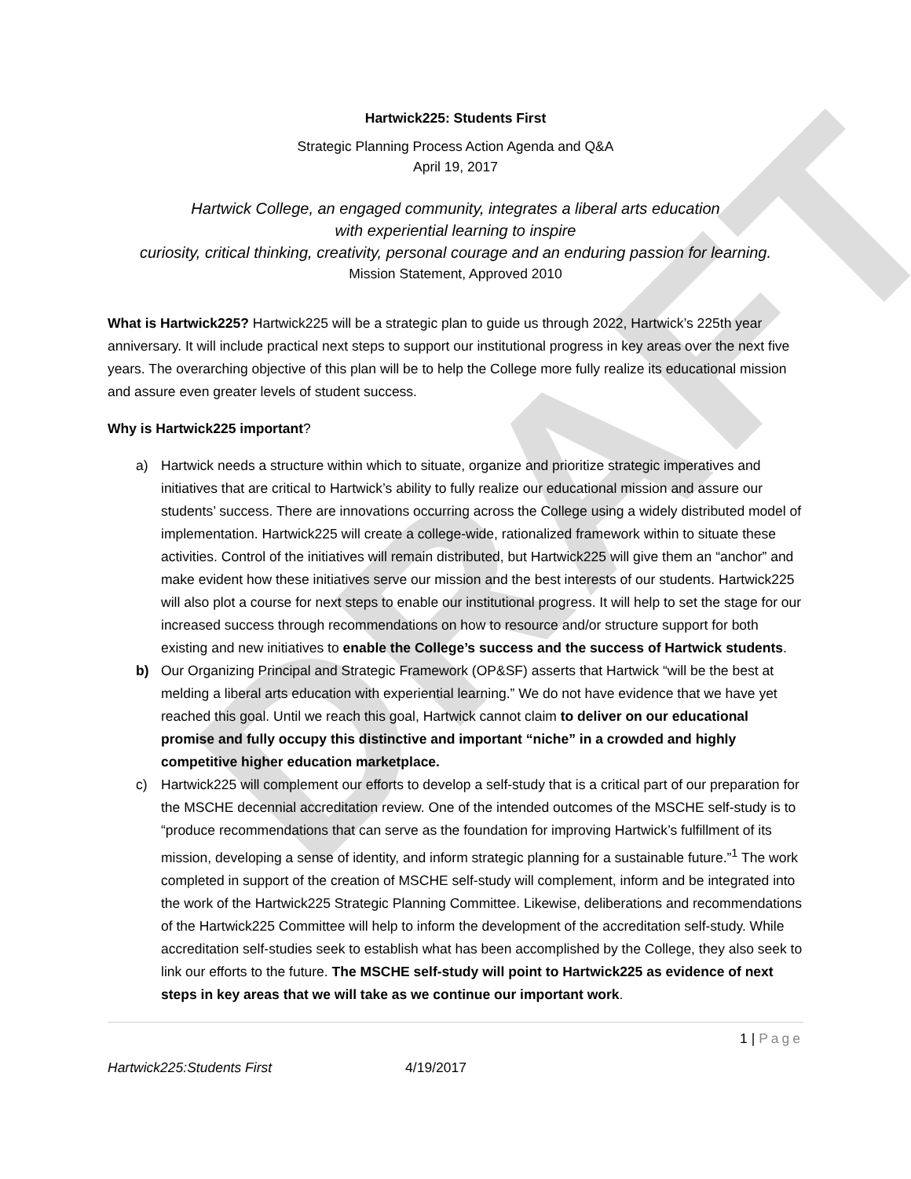DRAFT
Hartwick225: Students First
Strategic Planning Process Action Agenda and Q&A
April 19, 2017
Hartwick College, an engaged community, integrates a liberal arts education
with experiential learning to inspire
curiosity, critical thinking, creativity, personal courage and an enduring passion for learning.
Mission Statement, Approved 2010
What is Hartwick225? Hartwick225 will be a strategic plan to guide us through 2022, Hartwick’s 225th year anniversary. It will include practical next steps to support our institutional progress in key areas over the next five years. The overarching objective of this plan will be to help the College more fully realize its educational mission and assure even greater levels of student success.
Why is Hartwick225 important?
a) Hartwick needs a structure within which to situate, organize and prioritize strategic imperatives and initiatives that are critical to Hartwick’s ability to fully realize our educational mission and assure our students’ success. There are innovations occurring across the College using a widely distributed model of implementation. Hartwick225 will create a college-wide, rationalized framework within to situate these activities. Control of the initiatives will remain distributed, but Hartwick225 will give them an “anchor” and make evident how these initiatives serve our mission and the best interests of our students. Hartwick225 will also plot a course for next steps to enable our institutional progress. It will help to set the stage for our increased success through recommendations on how to resource and/or structure support for both existing and new initiatives to enable the College’s success and the success of Hartwick students.
b) Our Organizing Principal and Strategic Framework (OP&SF) asserts that Hartwick “will be the best at melding a liberal arts education with experiential learning.” We do not have evidence that we have yet reached this goal. Until we reach this goal, Hartwick cannot claim to deliver on our educational promise and fully occupy this distinctive and important “niche” in a crowded and highly competitive higher education marketplace.
c) Hartwick225 will complement our efforts to develop a self-study that is a critical part of our preparation for the MSCHE decennial accreditation review. One of the intended outcomes of the MSCHE self-study is to “produce recommendations that can serve as the foundation for improving Hartwick’s fulfillment of its mission, developing a sense of identity, and inform strategic planning for a sustainable future.”<sup>1</sup> The work completed in support of the creation of MSCHE self-study will complement, inform and be integrated into the work of the Hartwick225 Strategic Planning Committee. Likewise, deliberations and recommendations of the Hartwick225 Committee will help to inform the development of the accreditation self-study. While accreditation self-studies seek to establish what has been accomplished by the College, they also seek to link our efforts to the future. The MSCHE self-study will point to Hartwick225 as evidence of next steps in key areas that we will take as we continue our important work.
1 | Page
Hartwick225:Students First 4/19/2017